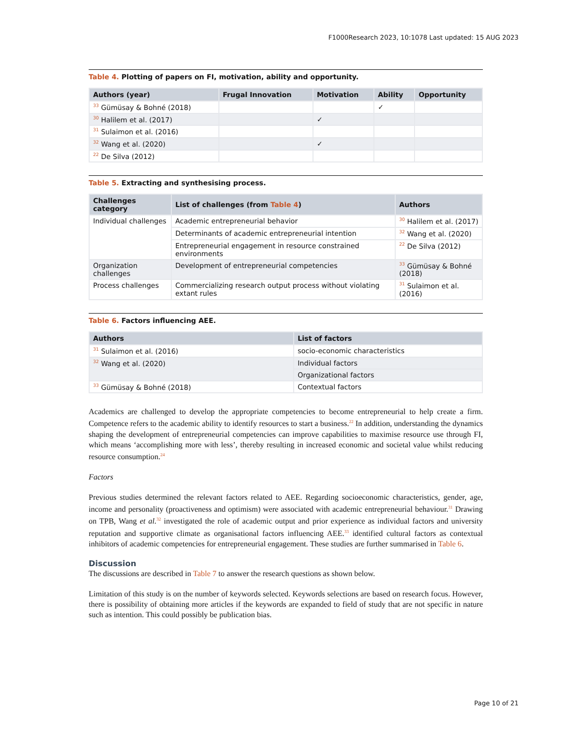F1000Research 2023, 10:1078 Last updated: 15 AUG 2023
Table 4. Plotting of papers on FI, motivation, ability and opportunity.
| Authors (year) | Frugal Innovation | Motivation | Ability | Opportunity |
| --- | --- | --- | --- | --- |
| <sup>33</sup> Gümüsay & Bohné (2018) | | | ✓ | |
| <sup>30</sup> Halilem et al. (2017) | | ✓ | | |
| <sup>31</sup> Sulaimon et al. (2016) | | | | |
| <sup>32</sup> Wang et al. (2020) | | ✓ | | |
| <sup>22</sup> De Silva (2012) | | | | |
Table 5. Extracting and synthesising process.
| Challenges category | List of challenges (from Table 4 ) | Authors |
| --- | --- | --- |
| Individual challenges | Academic entrepreneurial behavior | <sup>30</sup> Halilem et al. (2017) |
| | Determinants of academic entrepreneurial intention | <sup>32</sup> Wang et al. (2020) |
| | Entrepreneurial engagement in resource constrained environments | <sup>22</sup> De Silva (2012) |
| Organization challenges | Development of entrepreneurial competencies | <sup>33</sup> Gümüsay & Bohné (2018) |
| Process challenges | Commercializing research output process without violating extant rules | <sup>31</sup> Sulaimon et al. (2016) |
Table 6. Factors influencing AEE.
| Authors | List of factors |
| --- | --- |
| <sup>31</sup> Sulaimon et al. (2016) | socio-economic characteristics |
| <sup>32</sup> Wang et al. (2020) | Individual factors |
| | Organizational factors |
| <sup>33</sup> Gümüsay & Bohné (2018) | Contextual factors |
Academics are challenged to develop the appropriate competencies to become entrepreneurial to help create a firm. Competence refers to the academic ability to identify resources to start a business.<sup>22</sup> In addition, understanding the dynamics shaping the development of entrepreneurial competencies can improve capabilities to maximise resource use through FI, which means ‘accomplishing more with less’, thereby resulting in increased economic and societal value whilst reducing resource consumption.<sup>24</sup>
Factors
Previous studies determined the relevant factors related to AEE. Regarding socioeconomic characteristics, gender, age, income and personality (proactiveness and optimism) were associated with academic entrepreneurial behaviour.<sup>31</sup> Drawing on TPB, Wang et al.<sup>32</sup> investigated the role of academic output and prior experience as individual factors and university reputation and supportive climate as organisational factors influencing AEE.<sup>33</sup> identified cultural factors as contextual inhibitors of academic competencies for entrepreneurial engagement. These studies are further summarised in Table 6.
Discussion
The discussions are described in Table 7 to answer the research questions as shown below.
Limitation of this study is on the number of keywords selected. Keywords selections are based on research focus. However, there is possibility of obtaining more articles if the keywords are expanded to field of study that are not specific in nature such as intention. This could possibly be publication bias.
Page 10 of 21